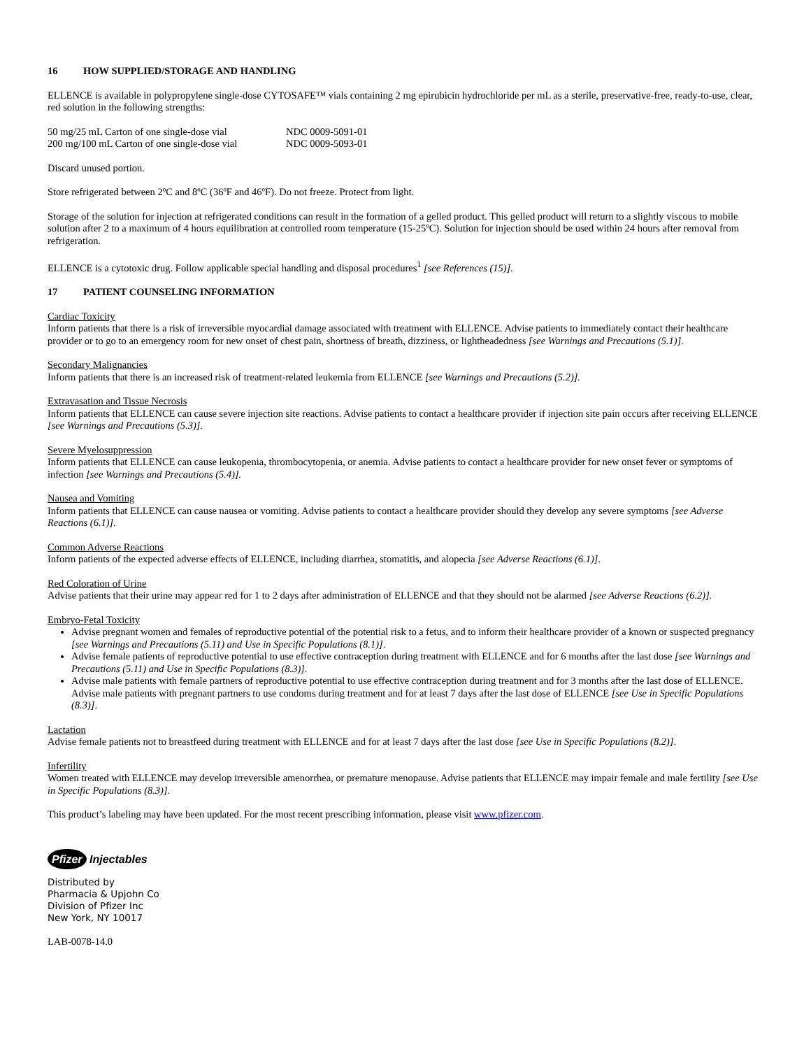16 HOW SUPPLIED/STORAGE AND HANDLING
ELLENCE is available in polypropylene single-dose CYTOSAFE™ vials containing 2 mg epirubicin hydrochloride per mL as a sterile, preservative-free, ready-to-use, clear, red solution in the following strengths:
| 50 mg/25 mL Carton of one single-dose vial | NDC 0009-5091-01 |
| 200 mg/100 mL Carton of one single-dose vial | NDC 0009-5093-01 |
Discard unused portion.
Store refrigerated between 2ºC and 8ºC (36ºF and 46ºF). Do not freeze. Protect from light.
Storage of the solution for injection at refrigerated conditions can result in the formation of a gelled product. This gelled product will return to a slightly viscous to mobile solution after 2 to a maximum of 4 hours equilibration at controlled room temperature (15-25ºC). Solution for injection should be used within 24 hours after removal from refrigeration.
ELLENCE is a cytotoxic drug. Follow applicable special handling and disposal procedures<sup>1</sup> [see References (15)].
17 PATIENT COUNSELING INFORMATION
Cardiac Toxicity
Inform patients that there is a risk of irreversible myocardial damage associated with treatment with ELLENCE. Advise patients to immediately contact their healthcare provider or to go to an emergency room for new onset of chest pain, shortness of breath, dizziness, or lightheadedness [see Warnings and Precautions (5.1)].
Secondary Malignancies
Inform patients that there is an increased risk of treatment-related leukemia from ELLENCE [see Warnings and Precautions (5.2)].
Extravasation and Tissue Necrosis
Inform patients that ELLENCE can cause severe injection site reactions. Advise patients to contact a healthcare provider if injection site pain occurs after receiving ELLENCE [see Warnings and Precautions (5.3)].
Severe Myelosuppression
Inform patients that ELLENCE can cause leukopenia, thrombocytopenia, or anemia. Advise patients to contact a healthcare provider for new onset fever or symptoms of infection [see Warnings and Precautions (5.4)].
Nausea and Vomiting
Inform patients that ELLENCE can cause nausea or vomiting. Advise patients to contact a healthcare provider should they develop any severe symptoms [see Adverse Reactions (6.1)].
Common Adverse Reactions
Inform patients of the expected adverse effects of ELLENCE, including diarrhea, stomatitis, and alopecia [see Adverse Reactions (6.1)].
Red Coloration of Urine
Advise patients that their urine may appear red for 1 to 2 days after administration of ELLENCE and that they should not be alarmed [see Adverse Reactions (6.2)].
Embryo-Fetal Toxicity
Advise pregnant women and females of reproductive potential of the potential risk to a fetus, and to inform their healthcare provider of a known or suspected pregnancy [see Warnings and Precautions (5.11) and Use in Specific Populations (8.1)].
Advise female patients of reproductive potential to use effective contraception during treatment with ELLENCE and for 6 months after the last dose [see Warnings and Precautions (5.11) and Use in Specific Populations (8.3)].
Advise male patients with female partners of reproductive potential to use effective contraception during treatment and for 3 months after the last dose of ELLENCE. Advise male patients with pregnant partners to use condoms during treatment and for at least 7 days after the last dose of ELLENCE [see Use in Specific Populations (8.3)].
Lactation
Advise female patients not to breastfeed during treatment with ELLENCE and for at least 7 days after the last dose [see Use in Specific Populations (8.2)].
Infertility
Women treated with ELLENCE may develop irreversible amenorrhea, or premature menopause. Advise patients that ELLENCE may impair female and male fertility [see Use in Specific Populations (8.3)].
This product’s labeling may have been updated. For the most recent prescribing information, please visit www.pfizer.com.
Pfizer Injectables
Distributed by
Pharmacia & Upjohn Co
Division of Pfizer Inc
New York, NY 10017
LAB-0078-14.0